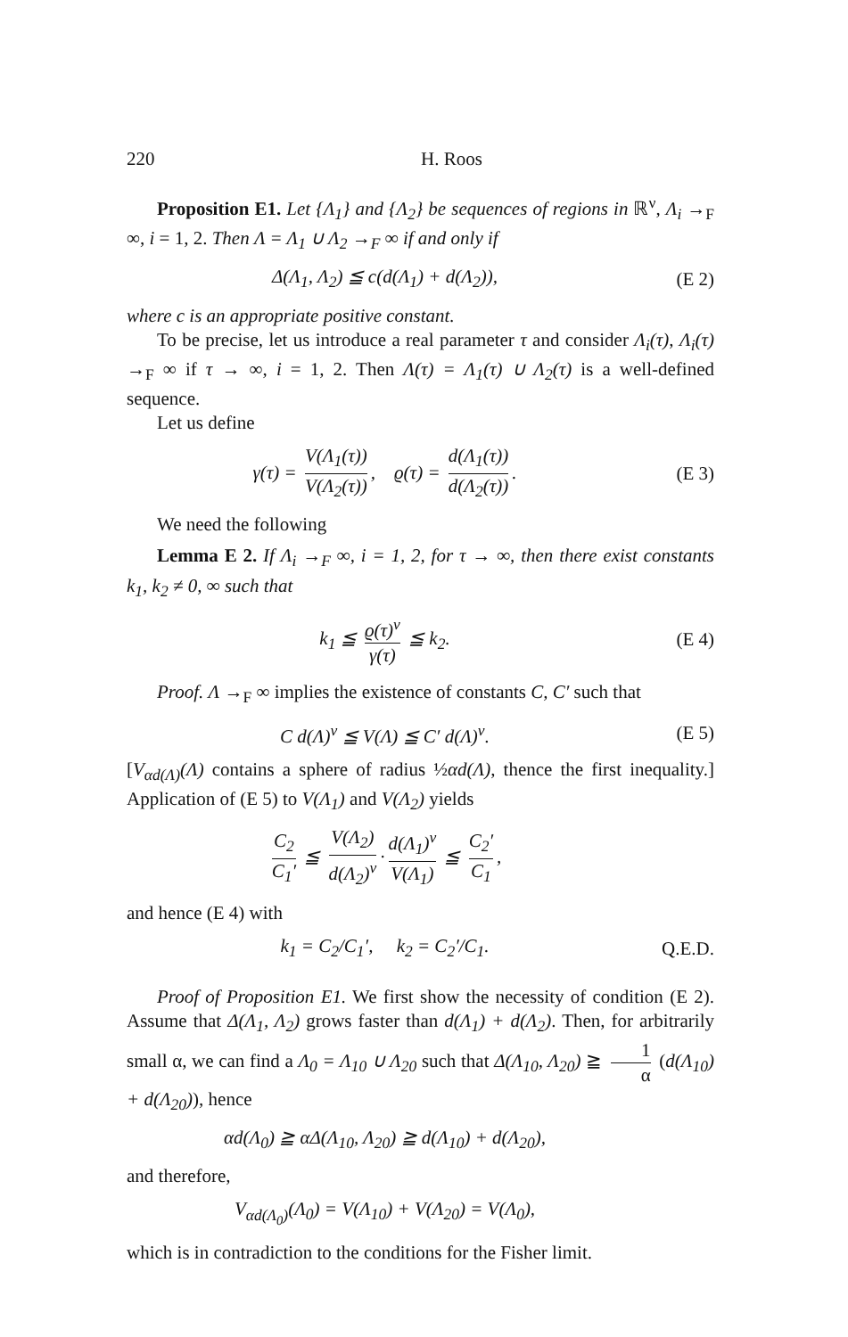220 H. Roos
Proposition E1. Let {Λ<sub>1</sub>} and {Λ<sub>2</sub>} be sequences of regions in ℝ<sup>ν</sup>, Λ<sub>i</sub> →<sub>F</sub> ∞, i = 1, 2. Then Λ = Λ<sub>1</sub> ∪ Λ<sub>2</sub> →<sub>F</sub> ∞ if and only if
Δ(Λ<sub>1</sub>, Λ<sub>2</sub>) ≦ c(d(Λ<sub>1</sub>) + d(Λ<sub>2</sub>)), (E 2)
where c is an appropriate positive constant.
To be precise, let us introduce a real parameter τ and consider Λ<sub>i</sub>(τ), Λ<sub>i</sub>(τ) →<sub>F</sub> ∞ if τ → ∞, i = 1, 2. Then Λ(τ) = Λ<sub>1</sub>(τ) ∪ Λ<sub>2</sub>(τ) is a well-defined sequence.
Let us define
γ(τ) = V(Λ<sub>1</sub>(τ)) V(Λ<sub>2</sub>(τ)), ϱ(τ) = d(Λ<sub>1</sub>(τ)) d(Λ<sub>2</sub>(τ)). (E 3)
We need the following
Lemma E 2. If Λ<sub>i</sub> →<sub>F</sub> ∞, i = 1, 2, for τ → ∞, then there exist constants k<sub>1</sub>, k<sub>2</sub> ≠ 0, ∞ such that
k<sub>1</sub> ≦ ϱ(τ)<sup>ν</sup> γ(τ) ≦ k<sub>2</sub>. (E 4)
Proof. Λ →<sub>F</sub> ∞ implies the existence of constants C, C′ such that
C d(Λ)<sup>ν</sup> ≦ V(Λ) ≦ C′ d(Λ)<sup>ν</sup>. (E 5)
[V<sub>αd(Λ)</sub>(Λ) contains a sphere of radius ½αd(Λ), thence the first inequality.] Application of (E 5) to V(Λ<sub>1</sub>) and V(Λ<sub>2</sub>) yields
C<sub>2</sub> C<sub>1</sub>′ ≦ V(Λ<sub>2</sub>) d(Λ<sub>2</sub>)<sup>ν</sup> · d(Λ<sub>1</sub>)<sup>ν</sup> V(Λ<sub>1</sub>) ≦ C<sub>2</sub>′ C<sub>1</sub>,
and hence (E 4) with
k<sub>1</sub> = C<sub>2</sub>/C<sub>1</sub>′, k<sub>2</sub> = C<sub>2</sub>′/C<sub>1</sub>. Q.E.D.
Proof of Proposition E1. We first show the necessity of condition (E 2). Assume that Δ(Λ<sub>1</sub>, Λ<sub>2</sub>) grows faster than d(Λ<sub>1</sub>) + d(Λ<sub>2</sub>). Then, for arbitrarily small α, we can find a Λ<sub>0</sub> = Λ<sub>10</sub> ∪ Λ<sub>20</sub> such that Δ(Λ<sub>10</sub>, Λ<sub>20</sub>) ≧ 1 α (d(Λ<sub>10</sub>) + d(Λ<sub>20</sub>)), hence
αd(Λ<sub>0</sub>) ≧ αΔ(Λ<sub>10</sub>, Λ<sub>20</sub>) ≧ d(Λ<sub>10</sub>) + d(Λ<sub>20</sub>),
and therefore,
V<sub>αd(Λ<sub>0</sub>)</sub>(Λ<sub>0</sub>) = V(Λ<sub>10</sub>) + V(Λ<sub>20</sub>) = V(Λ<sub>0</sub>),
which is in contradiction to the conditions for the Fisher limit.